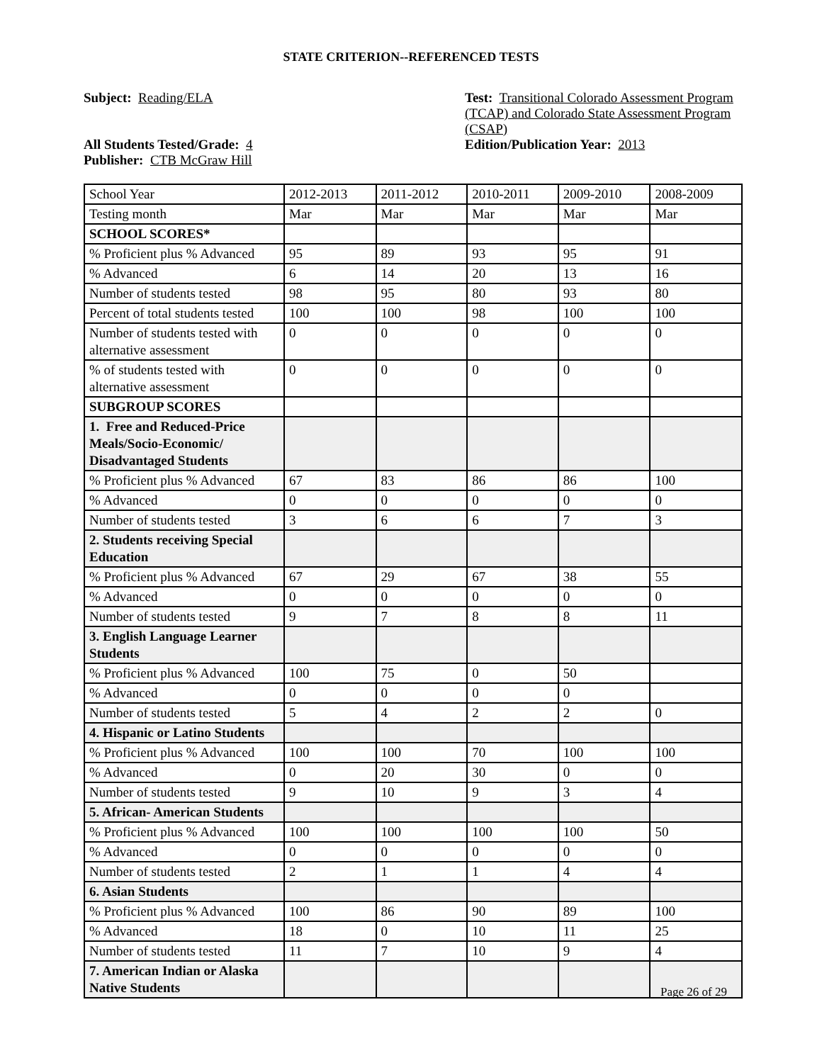STATE CRITERION--REFERENCED TESTS
Subject: Reading/ELA Test: Transitional Colorado Assessment Program (TCAP) and Colorado State Assessment Program (CSAP)
All Students Tested/Grade: 4
Publisher: CTB McGraw Hill
Edition/Publication Year: 2013
| School Year | 2012-2013 | 2011-2012 | 2010-2011 | 2009-2010 | 2008-2009 |
| Testing month | Mar | Mar | Mar | Mar | Mar |
| SCHOOL SCORES* | | | | | |
| % Proficient plus % Advanced | 95 | 89 | 93 | 95 | 91 |
| % Advanced | 6 | 14 | 20 | 13 | 16 |
| Number of students tested | 98 | 95 | 80 | 93 | 80 |
| Percent of total students tested | 100 | 100 | 98 | 100 | 100 |
| Number of students tested with alternative assessment | 0 | 0 | 0 | 0 | 0 |
| % of students tested with alternative assessment | 0 | 0 | 0 | 0 | 0 |
| SUBGROUP SCORES | | | | | |
| 1. Free and Reduced-Price Meals/Socio-Economic/ Disadvantaged Students | | | | | |
| % Proficient plus % Advanced | 67 | 83 | 86 | 86 | 100 |
| % Advanced | 0 | 0 | 0 | 0 | 0 |
| Number of students tested | 3 | 6 | 6 | 7 | 3 |
| 2. Students receiving Special Education | | | | | |
| % Proficient plus % Advanced | 67 | 29 | 67 | 38 | 55 |
| % Advanced | 0 | 0 | 0 | 0 | 0 |
| Number of students tested | 9 | 7 | 8 | 8 | 11 |
| 3. English Language Learner Students | | | | | |
| % Proficient plus % Advanced | 100 | 75 | 0 | 50 | |
| % Advanced | 0 | 0 | 0 | 0 | |
| Number of students tested | 5 | 4 | 2 | 2 | 0 |
| 4. Hispanic or Latino Students | | | | | |
| % Proficient plus % Advanced | 100 | 100 | 70 | 100 | 100 |
| % Advanced | 0 | 20 | 30 | 0 | 0 |
| Number of students tested | 9 | 10 | 9 | 3 | 4 |
| 5. African- American Students | | | | | |
| % Proficient plus % Advanced | 100 | 100 | 100 | 100 | 50 |
| % Advanced | 0 | 0 | 0 | 0 | 0 |
| Number of students tested | 2 | 1 | 1 | 4 | 4 |
| 6. Asian Students | | | | | |
| % Proficient plus % Advanced | 100 | 86 | 90 | 89 | 100 |
| % Advanced | 18 | 0 | 10 | 11 | 25 |
| Number of students tested | 11 | 7 | 10 | 9 | 4 |
| 7. American Indian or Alaska Native Students | | | | | |
Page 26 of 29